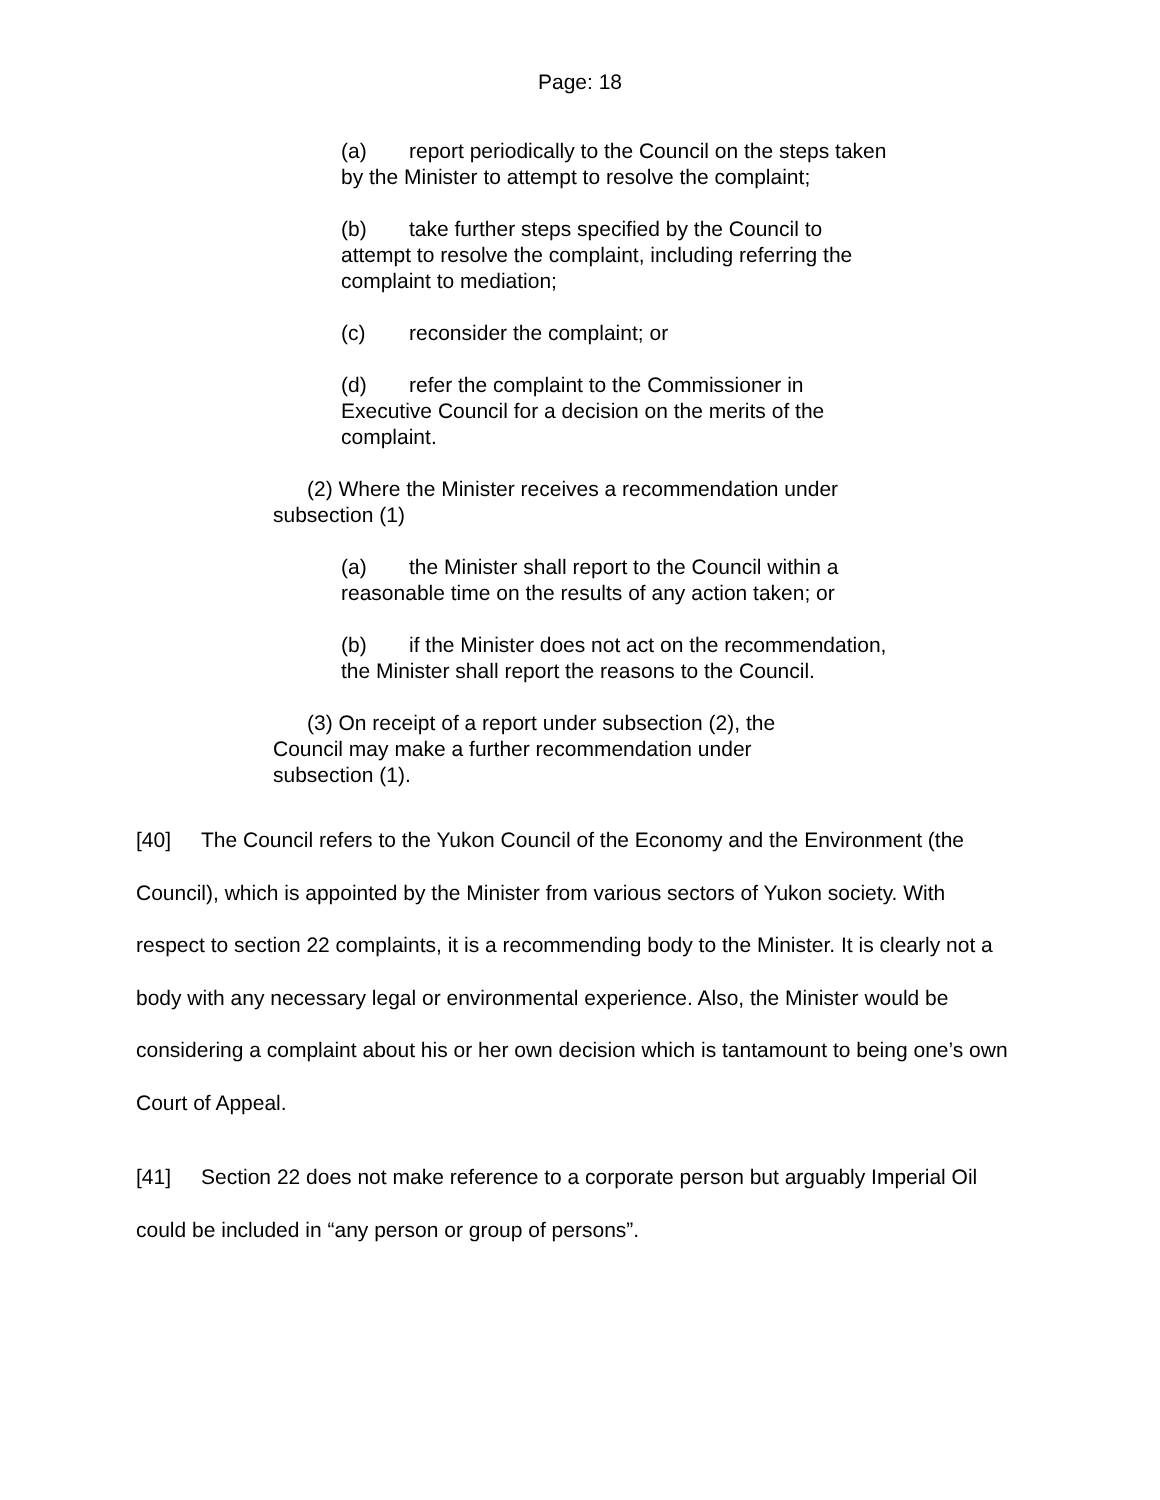Page: 18
(a) report periodically to the Council on the steps taken by the Minister to attempt to resolve the complaint;
(b) take further steps specified by the Council to attempt to resolve the complaint, including referring the complaint to mediation;
(c) reconsider the complaint; or
(d) refer the complaint to the Commissioner in Executive Council for a decision on the merits of the complaint.
(2) Where the Minister receives a recommendation under subsection (1)
(a) the Minister shall report to the Council within a reasonable time on the results of any action taken; or
(b) if the Minister does not act on the recommendation, the Minister shall report the reasons to the Council.
(3) On receipt of a report under subsection (2), the Council may make a further recommendation under subsection (1).
[40] The Council refers to the Yukon Council of the Economy and the Environment (the Council), which is appointed by the Minister from various sectors of Yukon society. With respect to section 22 complaints, it is a recommending body to the Minister. It is clearly not a body with any necessary legal or environmental experience. Also, the Minister would be considering a complaint about his or her own decision which is tantamount to being one’s own Court of Appeal.
[41] Section 22 does not make reference to a corporate person but arguably Imperial Oil could be included in “any person or group of persons”.